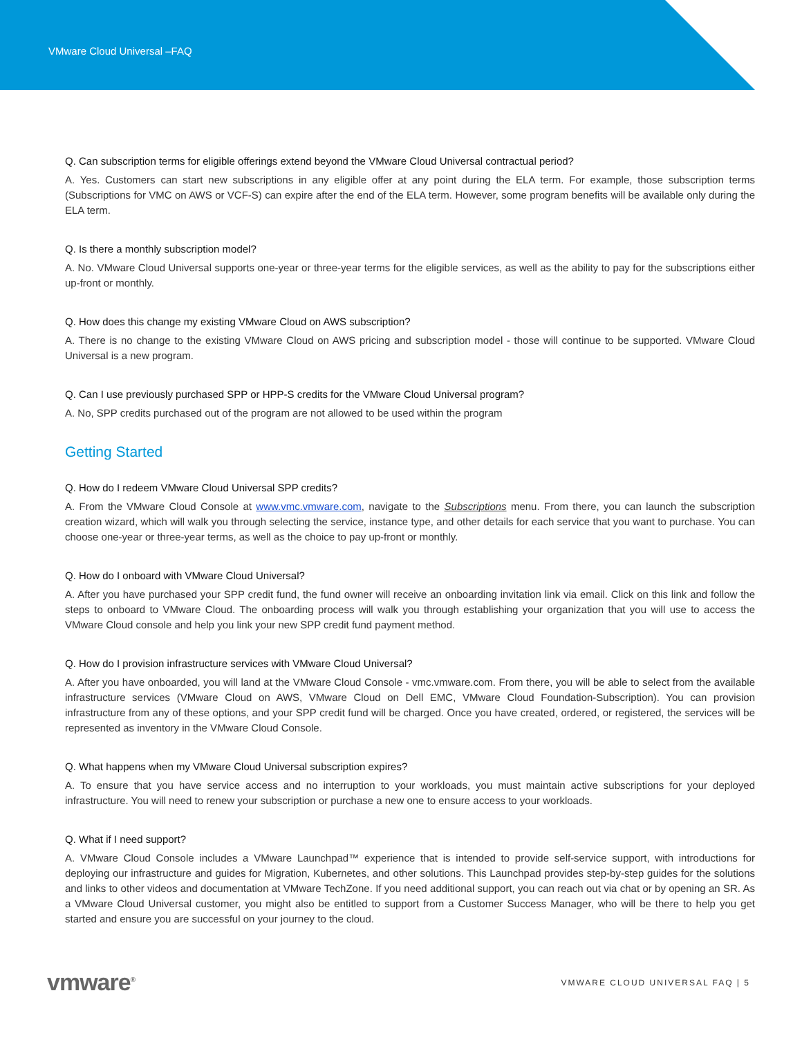VMware Cloud Universal –FAQ
Q. Can subscription terms for eligible offerings extend beyond the VMware Cloud Universal contractual period?
A. Yes. Customers can start new subscriptions in any eligible offer at any point during the ELA term. For example, those subscription terms (Subscriptions for VMC on AWS or VCF-S) can expire after the end of the ELA term. However, some program benefits will be available only during the ELA term.
Q. Is there a monthly subscription model?
A. No. VMware Cloud Universal supports one-year or three-year terms for the eligible services, as well as the ability to pay for the subscriptions either up-front or monthly.
Q. How does this change my existing VMware Cloud on AWS subscription?
A. There is no change to the existing VMware Cloud on AWS pricing and subscription model - those will continue to be supported. VMware Cloud Universal is a new program.
Q. Can I use previously purchased SPP or HPP-S credits for the VMware Cloud Universal program?
A. No, SPP credits purchased out of the program are not allowed to be used within the program
Getting Started
Q. How do I redeem VMware Cloud Universal SPP credits?
A. From the VMware Cloud Console at www.vmc.vmware.com, navigate to the Subscriptions menu. From there, you can launch the subscription creation wizard, which will walk you through selecting the service, instance type, and other details for each service that you want to purchase. You can choose one-year or three-year terms, as well as the choice to pay up-front or monthly.
Q. How do I onboard with VMware Cloud Universal?
A. After you have purchased your SPP credit fund, the fund owner will receive an onboarding invitation link via email. Click on this link and follow the steps to onboard to VMware Cloud. The onboarding process will walk you through establishing your organization that you will use to access the VMware Cloud console and help you link your new SPP credit fund payment method.
Q. How do I provision infrastructure services with VMware Cloud Universal?
A. After you have onboarded, you will land at the VMware Cloud Console - vmc.vmware.com. From there, you will be able to select from the available infrastructure services (VMware Cloud on AWS, VMware Cloud on Dell EMC, VMware Cloud Foundation-Subscription). You can provision infrastructure from any of these options, and your SPP credit fund will be charged. Once you have created, ordered, or registered, the services will be represented as inventory in the VMware Cloud Console.
Q. What happens when my VMware Cloud Universal subscription expires?
A. To ensure that you have service access and no interruption to your workloads, you must maintain active subscriptions for your deployed infrastructure. You will need to renew your subscription or purchase a new one to ensure access to your workloads.
Q. What if I need support?
A. VMware Cloud Console includes a VMware Launchpad™ experience that is intended to provide self-service support, with introductions for deploying our infrastructure and guides for Migration, Kubernetes, and other solutions. This Launchpad provides step-by-step guides for the solutions and links to other videos and documentation at VMware TechZone. If you need additional support, you can reach out via chat or by opening an SR. As a VMware Cloud Universal customer, you might also be entitled to support from a Customer Success Manager, who will be there to help you get started and ensure you are successful on your journey to the cloud.
vmware<sup>®</sup>
VMWARE CLOUD UNIVERSAL FAQ | 5